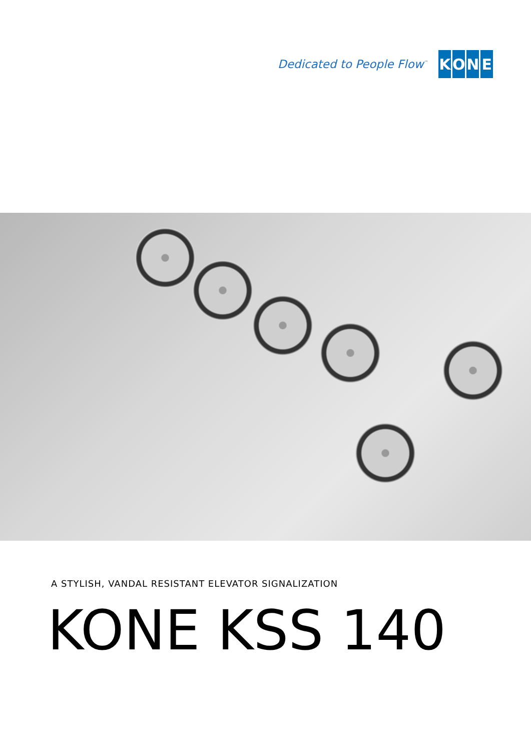Dedicated to People Flow<sup>™</sup>
KONE
A STYLISH, VANDAL RESISTANT ELEVATOR SIGNALIZATION
KONE KSS 140